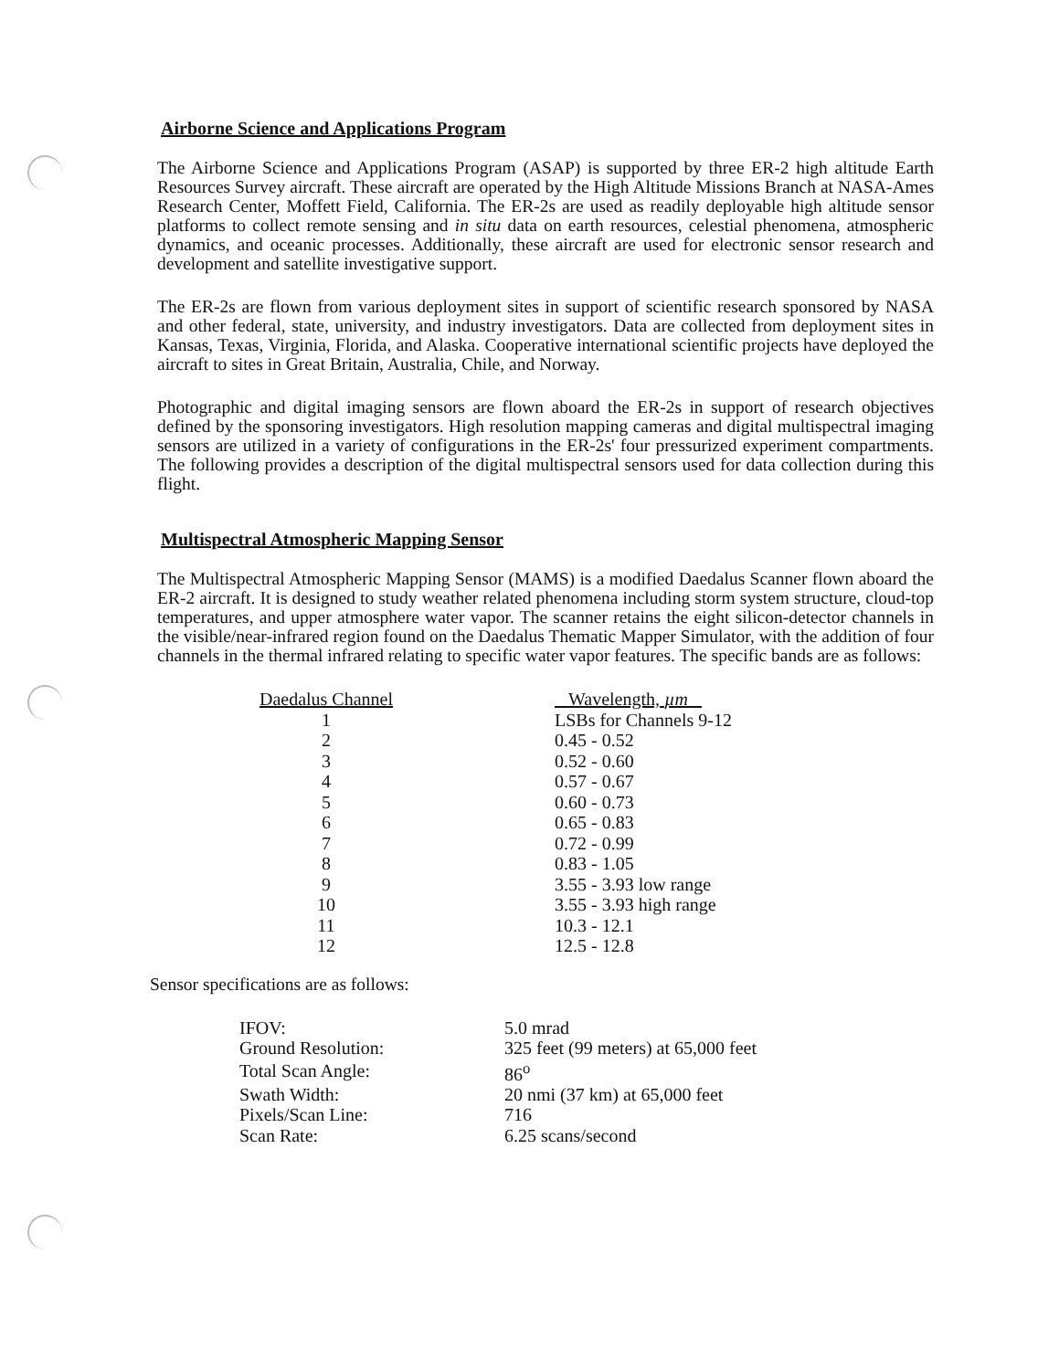Airborne Science and Applications Program
The Airborne Science and Applications Program (ASAP) is supported by three ER-2 high altitude Earth Resources Survey aircraft. These aircraft are operated by the High Altitude Missions Branch at NASA-Ames Research Center, Moffett Field, California. The ER-2s are used as readily deployable high altitude sensor platforms to collect remote sensing and in situ data on earth resources, celestial phenomena, atmospheric dynamics, and oceanic processes. Additionally, these aircraft are used for electronic sensor research and development and satellite investigative support.
The ER-2s are flown from various deployment sites in support of scientific research sponsored by NASA and other federal, state, university, and industry investigators. Data are collected from deployment sites in Kansas, Texas, Virginia, Florida, and Alaska. Cooperative international scientific projects have deployed the aircraft to sites in Great Britain, Australia, Chile, and Norway.
Photographic and digital imaging sensors are flown aboard the ER-2s in support of research objectives defined by the sponsoring investigators. High resolution mapping cameras and digital multispectral imaging sensors are utilized in a variety of configurations in the ER-2s' four pressurized experiment compartments. The following provides a description of the digital multispectral sensors used for data collection during this flight.
Multispectral Atmospheric Mapping Sensor
The Multispectral Atmospheric Mapping Sensor (MAMS) is a modified Daedalus Scanner flown aboard the ER-2 aircraft. It is designed to study weather related phenomena including storm system structure, cloud-top temperatures, and upper atmosphere water vapor. The scanner retains the eight silicon-detector channels in the visible/near-infrared region found on the Daedalus Thematic Mapper Simulator, with the addition of four channels in the thermal infrared relating to specific water vapor features. The specific bands are as follows:
| Daedalus Channel | Wavelength, µm |
| --- | --- |
| 1 | LSBs for Channels 9-12 |
| 2 | 0.45 - 0.52 |
| 3 | 0.52 - 0.60 |
| 4 | 0.57 - 0.67 |
| 5 | 0.60 - 0.73 |
| 6 | 0.65 - 0.83 |
| 7 | 0.72 - 0.99 |
| 8 | 0.83 - 1.05 |
| 9 | 3.55 - 3.93 low range |
| 10 | 3.55 - 3.93 high range |
| 11 | 10.3 - 12.1 |
| 12 | 12.5 - 12.8 |
Sensor specifications are as follows:
| IFOV: | 5.0 mrad |
| Ground Resolution: | 325 feet (99 meters) at 65,000 feet |
| Total Scan Angle: | 86<sup>o</sup> |
| Swath Width: | 20 nmi (37 km) at 65,000 feet |
| Pixels/Scan Line: | 716 |
| Scan Rate: | 6.25 scans/second |